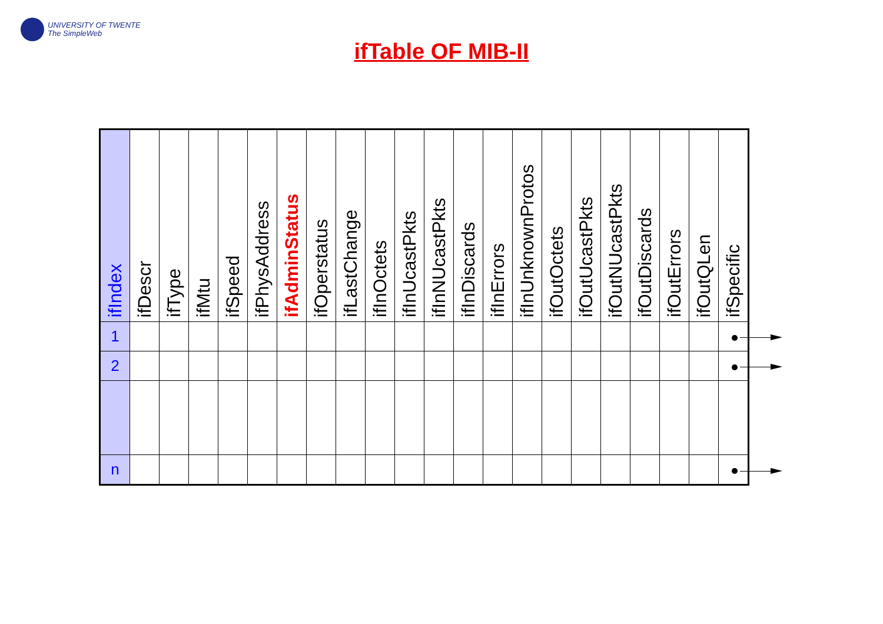UNIVERSITY OF TWENTE
The SimpleWeb
ifTable OF MIB-II
| ifIndex | ifDescr | ifType | ifMtu | ifSpeed | ifPhysAddress | ifAdminStatus | ifOperstatus | ifLastChange | ifInOctets | ifInUcastPkts | ifInNUcastPkts | ifInDiscards | ifInErrors | ifInUnknownProtos | ifOutOctets | ifOutUcastPkts | ifOutNUcastPkts | ifOutDiscards | ifOutErrors | ifOutQLen | ifSpecific |
| --- | --- | --- | --- | --- | --- | --- | --- | --- | --- | --- | --- | --- | --- | --- | --- | --- | --- | --- | --- | --- | --- |
| 1 | | | | | | | | | | | | | | | | | | | | | |
| 2 | | | | | | | | | | | | | | | | | | | | | |
| n | | | | | | | | | | | | | | | | | | | | | |